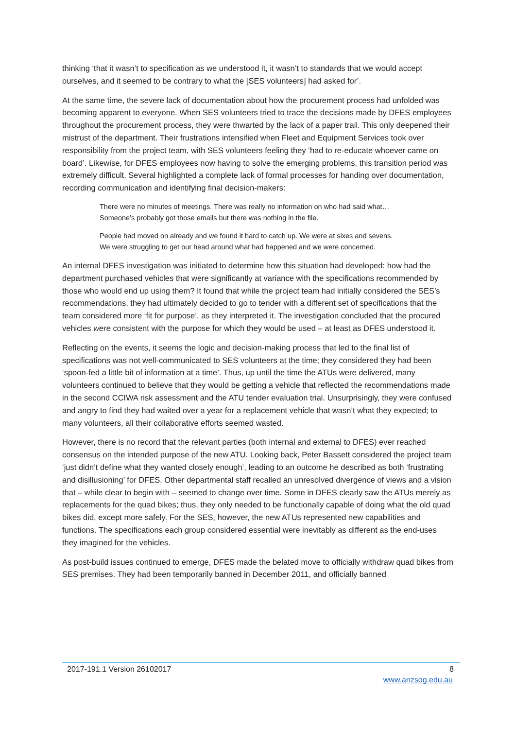thinking ‘that it wasn’t to specification as we understood it, it wasn’t to standards that we would accept ourselves, and it seemed to be contrary to what the [SES volunteers] had asked for’.
At the same time, the severe lack of documentation about how the procurement process had unfolded was becoming apparent to everyone. When SES volunteers tried to trace the decisions made by DFES employees throughout the procurement process, they were thwarted by the lack of a paper trail. This only deepened their mistrust of the department. Their frustrations intensified when Fleet and Equipment Services took over responsibility from the project team, with SES volunteers feeling they ‘had to re-educate whoever came on board’. Likewise, for DFES employees now having to solve the emerging problems, this transition period was extremely difficult. Several highlighted a complete lack of formal processes for handing over documentation, recording communication and identifying final decision-makers:
There were no minutes of meetings. There was really no information on who had said what… Someone’s probably got those emails but there was nothing in the file.
People had moved on already and we found it hard to catch up. We were at sixes and sevens. We were struggling to get our head around what had happened and we were concerned.
An internal DFES investigation was initiated to determine how this situation had developed: how had the department purchased vehicles that were significantly at variance with the specifications recommended by those who would end up using them? It found that while the project team had initially considered the SES’s recommendations, they had ultimately decided to go to tender with a different set of specifications that the team considered more ‘fit for purpose’, as they interpreted it. The investigation concluded that the procured vehicles were consistent with the purpose for which they would be used – at least as DFES understood it.
Reflecting on the events, it seems the logic and decision-making process that led to the final list of specifications was not well-communicated to SES volunteers at the time; they considered they had been ‘spoon-fed a little bit of information at a time’. Thus, up until the time the ATUs were delivered, many volunteers continued to believe that they would be getting a vehicle that reflected the recommendations made in the second CCIWA risk assessment and the ATU tender evaluation trial. Unsurprisingly, they were confused and angry to find they had waited over a year for a replacement vehicle that wasn’t what they expected; to many volunteers, all their collaborative efforts seemed wasted.
However, there is no record that the relevant parties (both internal and external to DFES) ever reached consensus on the intended purpose of the new ATU. Looking back, Peter Bassett considered the project team ‘just didn’t define what they wanted closely enough’, leading to an outcome he described as both ‘frustrating and disillusioning’ for DFES. Other departmental staff recalled an unresolved divergence of views and a vision that – while clear to begin with – seemed to change over time. Some in DFES clearly saw the ATUs merely as replacements for the quad bikes; thus, they only needed to be functionally capable of doing what the old quad bikes did, except more safely. For the SES, however, the new ATUs represented new capabilities and functions. The specifications each group considered essential were inevitably as different as the end-uses they imagined for the vehicles.
As post-build issues continued to emerge, DFES made the belated move to officially withdraw quad bikes from SES premises. They had been temporarily banned in December 2011, and officially banned
2017-191.1 Version 26102017 8
www.anzsog.edu.au